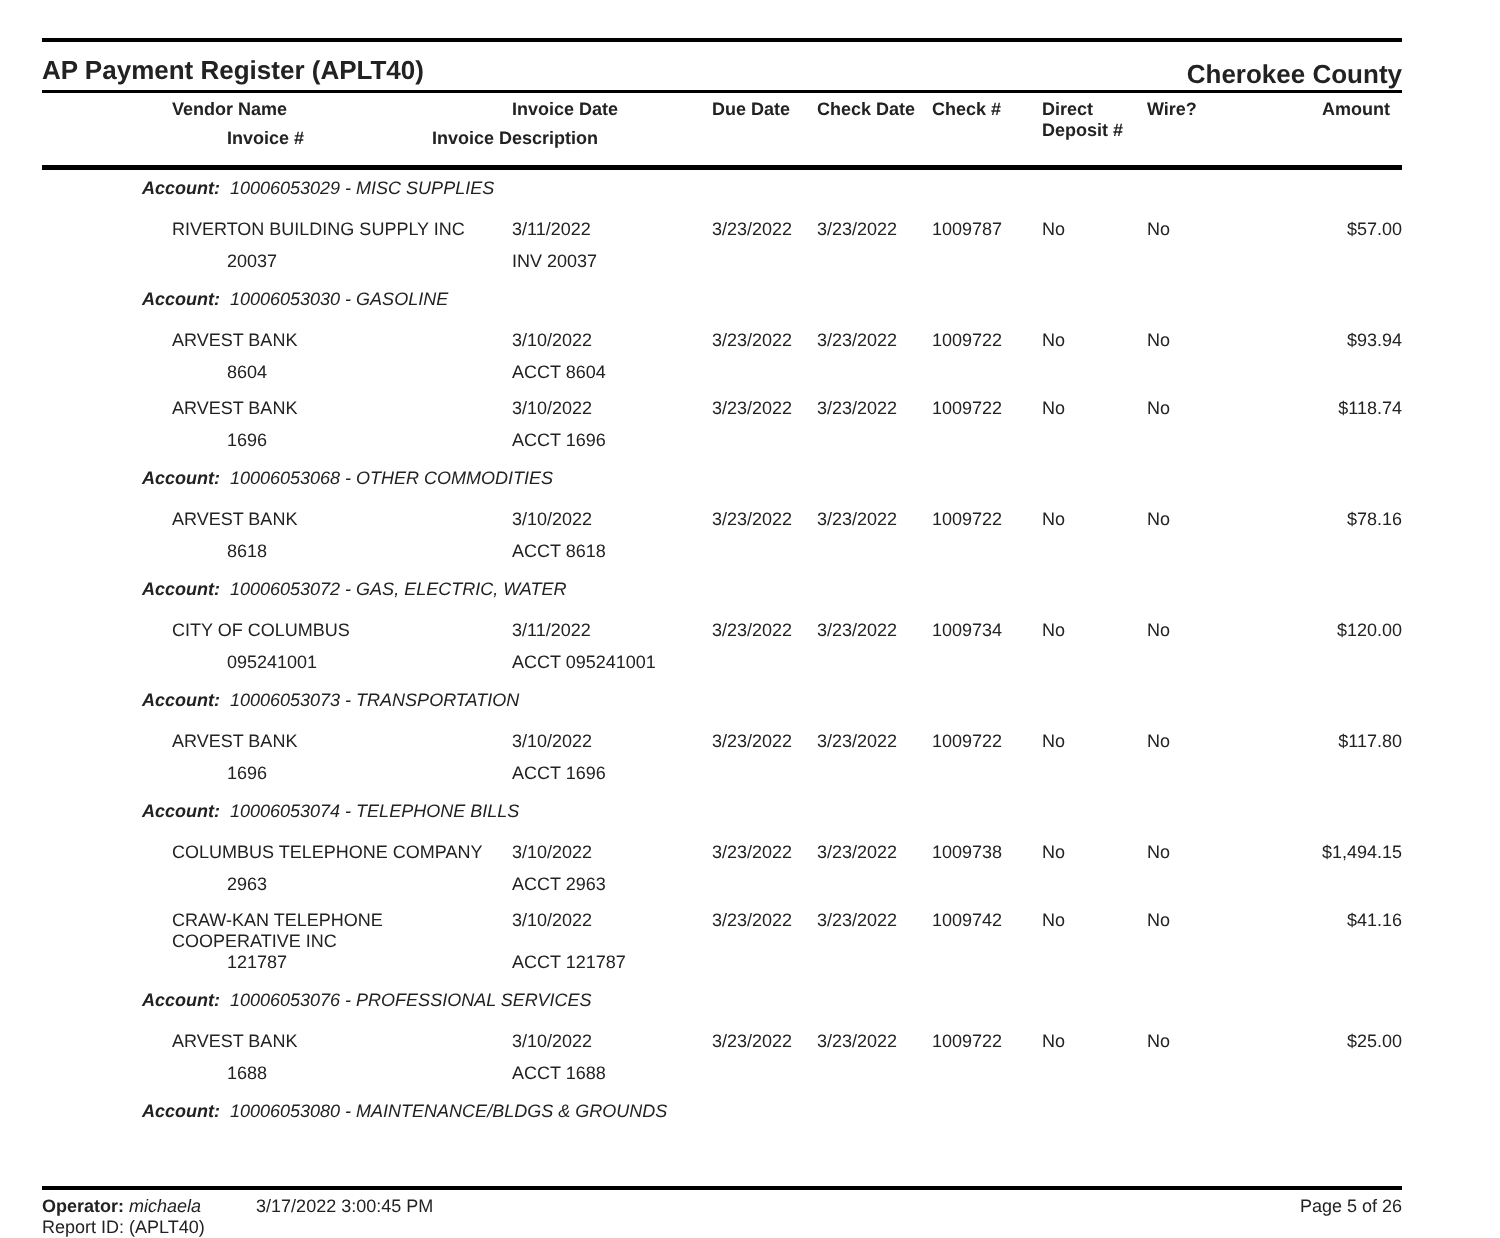AP Payment Register (APLT40)
Cherokee County
| Vendor Name Invoice # | Invoice Date Invoice Description | Due Date | Check Date | Check # | Direct Deposit # | Wire? | Amount |
| --- | --- | --- | --- | --- | --- | --- | --- |
| Account: 10006053029 - MISC SUPPLIES | | | | | | | |
| RIVERTON BUILDING SUPPLY INC | 3/11/2022 | 3/23/2022 | 3/23/2022 | 1009787 | No | No | $57.00 |
| 20037 | INV 20037 | | | | | | |
| Account: 10006053030 - GASOLINE | | | | | | | |
| ARVEST BANK | 3/10/2022 | 3/23/2022 | 3/23/2022 | 1009722 | No | No | $93.94 |
| 8604 | ACCT 8604 | | | | | | |
| ARVEST BANK | 3/10/2022 | 3/23/2022 | 3/23/2022 | 1009722 | No | No | $118.74 |
| 1696 | ACCT 1696 | | | | | | |
| Account: 10006053068 - OTHER COMMODITIES | | | | | | | |
| ARVEST BANK | 3/10/2022 | 3/23/2022 | 3/23/2022 | 1009722 | No | No | $78.16 |
| 8618 | ACCT 8618 | | | | | | |
| Account: 10006053072 - GAS, ELECTRIC, WATER | | | | | | | |
| CITY OF COLUMBUS | 3/11/2022 | 3/23/2022 | 3/23/2022 | 1009734 | No | No | $120.00 |
| 095241001 | ACCT 095241001 | | | | | | |
| Account: 10006053073 - TRANSPORTATION | | | | | | | |
| ARVEST BANK | 3/10/2022 | 3/23/2022 | 3/23/2022 | 1009722 | No | No | $117.80 |
| 1696 | ACCT 1696 | | | | | | |
| Account: 10006053074 - TELEPHONE BILLS | | | | | | | |
| COLUMBUS TELEPHONE COMPANY | 3/10/2022 | 3/23/2022 | 3/23/2022 | 1009738 | No | No | $1,494.15 |
| 2963 | ACCT 2963 | | | | | | |
| CRAW-KAN TELEPHONE COOPERATIVE INC | 3/10/2022 | 3/23/2022 | 3/23/2022 | 1009742 | No | No | $41.16 |
| 121787 | ACCT 121787 | | | | | | |
| Account: 10006053076 - PROFESSIONAL SERVICES | | | | | | | |
| ARVEST BANK | 3/10/2022 | 3/23/2022 | 3/23/2022 | 1009722 | No | No | $25.00 |
| 1688 | ACCT 1688 | | | | | | |
| Account: 10006053080 - MAINTENANCE/BLDGS & GROUNDS | | | | | | | |
Operator: michaela 3/17/2022 3:00:45 PM
Report ID: (APLT40)
Page 5 of 26